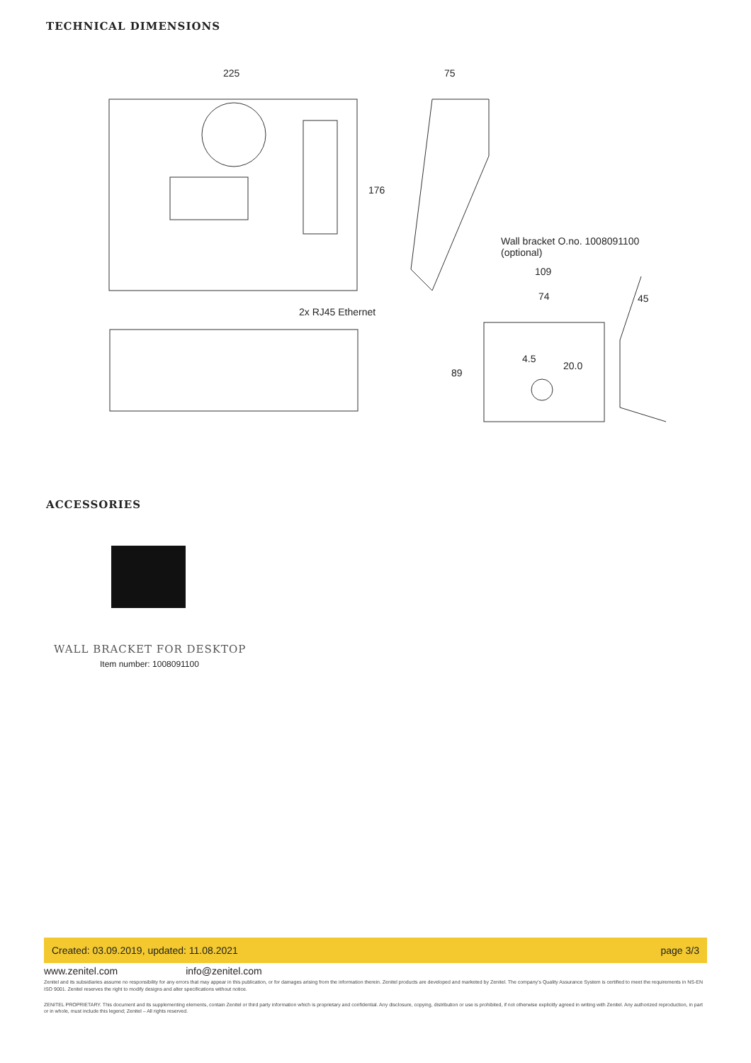TECHNICAL DIMENSIONS
225 75
176
Wall bracket O.no. 1008091100
(optional)
109
74 45
2x RJ45 Ethernet
4.5
20.0
89
ACCESSORIES
WALL BRACKET FOR DESKTOP
Item number: 1008091100
Created: 03.09.2019, updated: 11.08.2021 page 3/3
www.zenitel.com info@zenitel.com
Zenitel and its subsidiaries assume no responsibility for any errors that may appear in this publication, or for damages arising from the information therein. Zenitel products are developed and marketed by Zenitel. The company's Quality Assurance System is certified to meet the requirements in NS-EN ISO 9001. Zenitel reserves the right to modify designs and alter specifications without notice.
ZENITEL PROPRIETARY. This document and its supplementing elements, contain Zenitel or third party information which is proprietary and confidential. Any disclosure, copying, distribution or use is prohibited, if not otherwise explicitly agreed in writing with Zenitel. Any authorized reproduction, in part or in whole, must include this legend; Zenitel – All rights reserved.